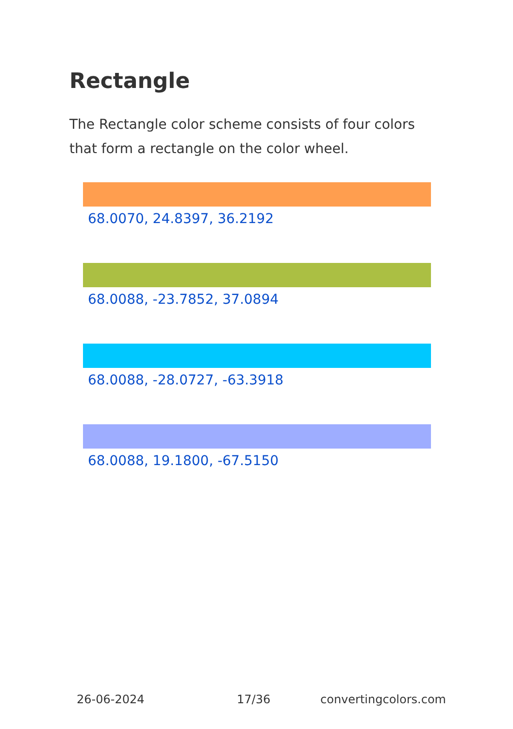Rectangle
The Rectangle color scheme consists of four colors that form a rectangle on the color wheel.
68.0070, 24.8397, 36.2192
68.0088, -23.7852, 37.0894
68.0088, -28.0727, -63.3918
68.0088, 19.1800, -67.5150
26-06-2024 17/36 convertingcolors.com